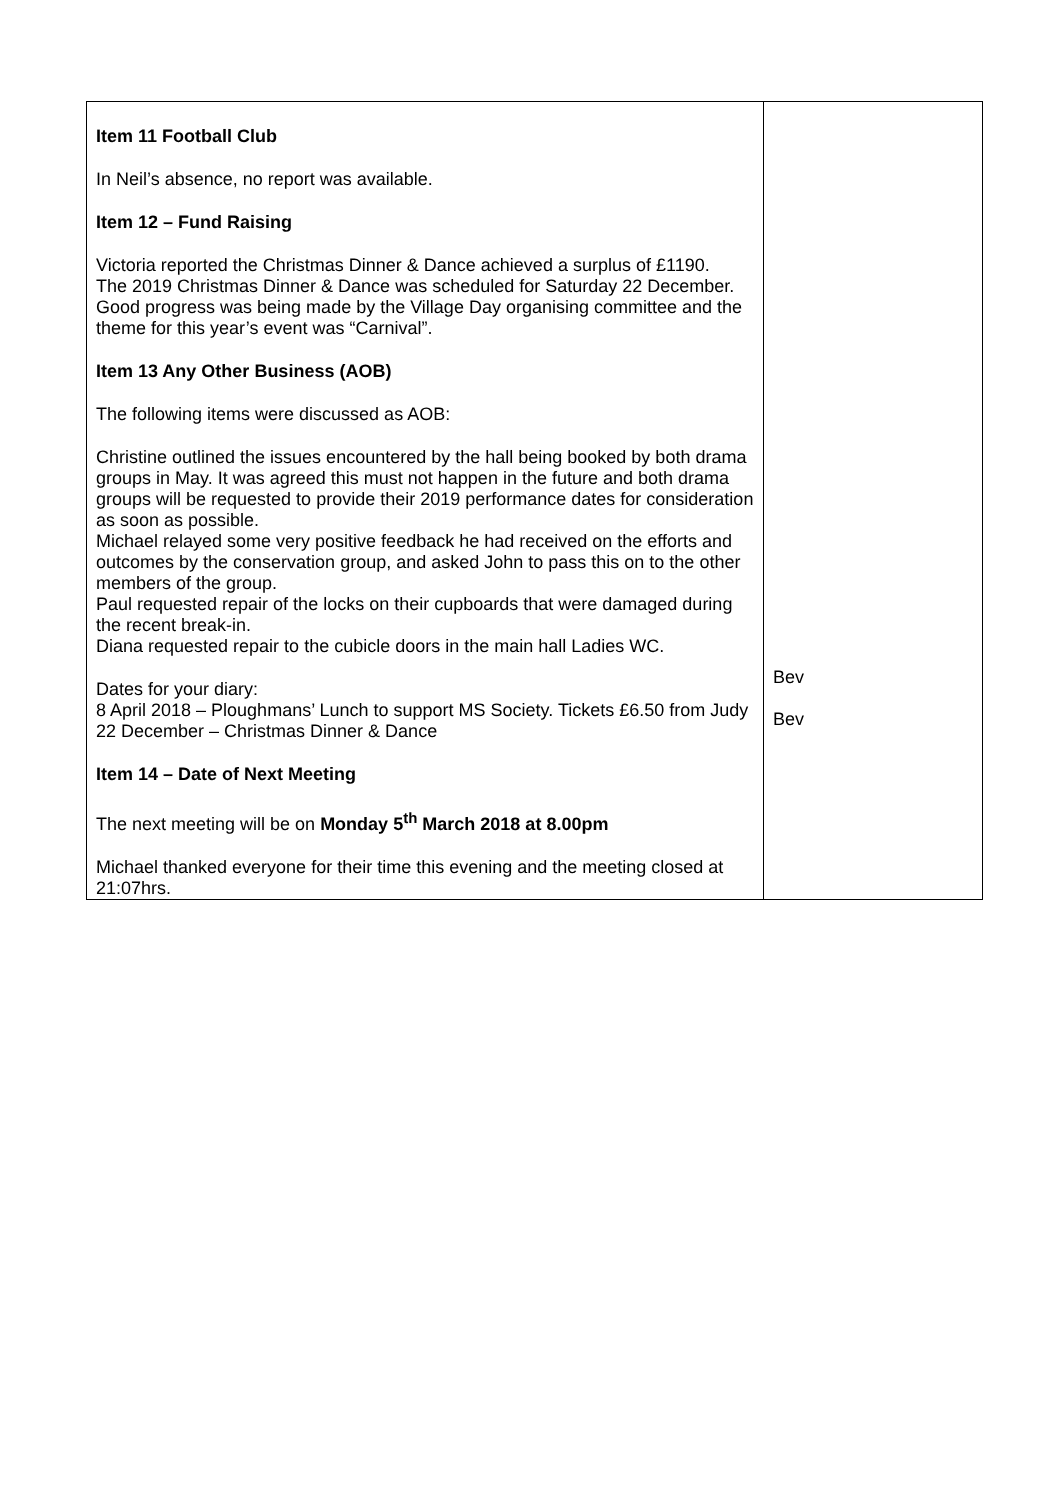| Item 11 Football Club In Neil’s absence, no report was available. Item 12 – Fund Raising Victoria reported the Christmas Dinner & Dance achieved a surplus of £1190. The 2019 Christmas Dinner & Dance was scheduled for Saturday 22 December. Good progress was being made by the Village Day organising committee and the theme for this year’s event was “Carnival”. Item 13 Any Other Business (AOB) The following items were discussed as AOB: Christine outlined the issues encountered by the hall being booked by both drama groups in May. It was agreed this must not happen in the future and both drama groups will be requested to provide their 2019 performance dates for consideration as soon as possible. Michael relayed some very positive feedback he had received on the efforts and outcomes by the conservation group, and asked John to pass this on to the other members of the group. Paul requested repair of the locks on their cupboards that were damaged during the recent break-in. Diana requested repair to the cubicle doors in the main hall Ladies WC. Dates for your diary: 8 April 2018 – Ploughmans’ Lunch to support MS Society. Tickets £6.50 from Judy 22 December – Christmas Dinner & Dance Item 14 – Date of Next Meeting The next meeting will be on Monday 5<sup>th</sup> March 2018 at 8.00pm Michael thanked everyone for their time this evening and the meeting closed at 21:07hrs. | Bev Bev |